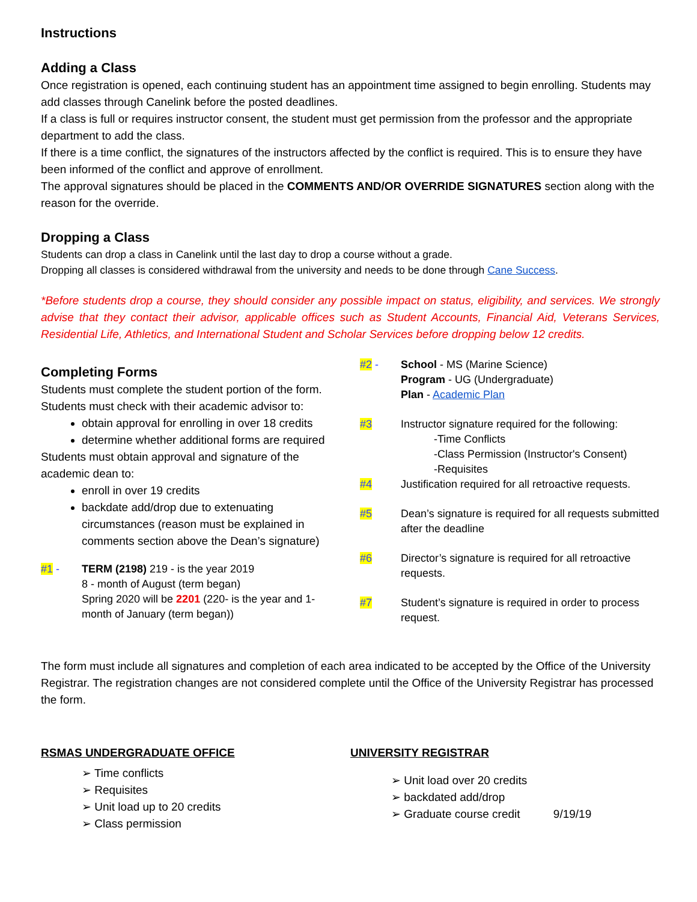Instructions
Adding a Class
Once registration is opened, each continuing student has an appointment time assigned to begin enrolling. Students may add classes through Canelink before the posted deadlines.
If a class is full or requires instructor consent, the student must get permission from the professor and the appropriate department to add the class.
If there is a time conflict, the signatures of the instructors affected by the conflict is required. This is to ensure they have been informed of the conflict and approve of enrollment.
The approval signatures should be placed in the COMMENTS AND/OR OVERRIDE SIGNATURES section along with the reason for the override.
Dropping a Class
Students can drop a class in Canelink until the last day to drop a course without a grade.
Dropping all classes is considered withdrawal from the university and needs to be done through Cane Success.
*Before students drop a course, they should consider any possible impact on status, eligibility, and services. We strongly advise that they contact their advisor, applicable offices such as Student Accounts, Financial Aid, Veterans Services, Residential Life, Athletics, and International Student and Scholar Services before dropping below 12 credits.
Completing Forms
Students must complete the student portion of the form.
Students must check with their academic advisor to:
obtain approval for enrolling in over 18 credits
determine whether additional forms are required
Students must obtain approval and signature of the academic dean to:
enroll in over 19 credits
backdate add/drop due to extenuating circumstances (reason must be explained in comments section above the Dean’s signature)
#1 - TERM (2198) 219 - is the year 2019
8 - month of August (term began)
Spring 2020 will be 2201 (220- is the year and 1-month of January (term began))
#2 - School - MS (Marine Science)
Program - UG (Undergraduate)
Plan - Academic Plan
#3 Instructor signature required for the following:
-Time Conflicts
-Class Permission (Instructor's Consent)
-Requisites
#4 Justification required for all retroactive requests.
#5 Dean’s signature is required for all requests submitted after the deadline
#6 Director’s signature is required for all retroactive requests.
#7 Student’s signature is required in order to process request.
The form must include all signatures and completion of each area indicated to be accepted by the Office of the University Registrar. The registration changes are not considered complete until the Office of the University Registrar has processed the form.
RSMAS UNDERGRADUATE OFFICE
➢ Time conflicts
➢ Requisites
➢ Unit load up to 20 credits
➢ Class permission
UNIVERSITY REGISTRAR
➢ Unit load over 20 credits
➢ backdated add/drop
➢ Graduate course credit 9/19/19